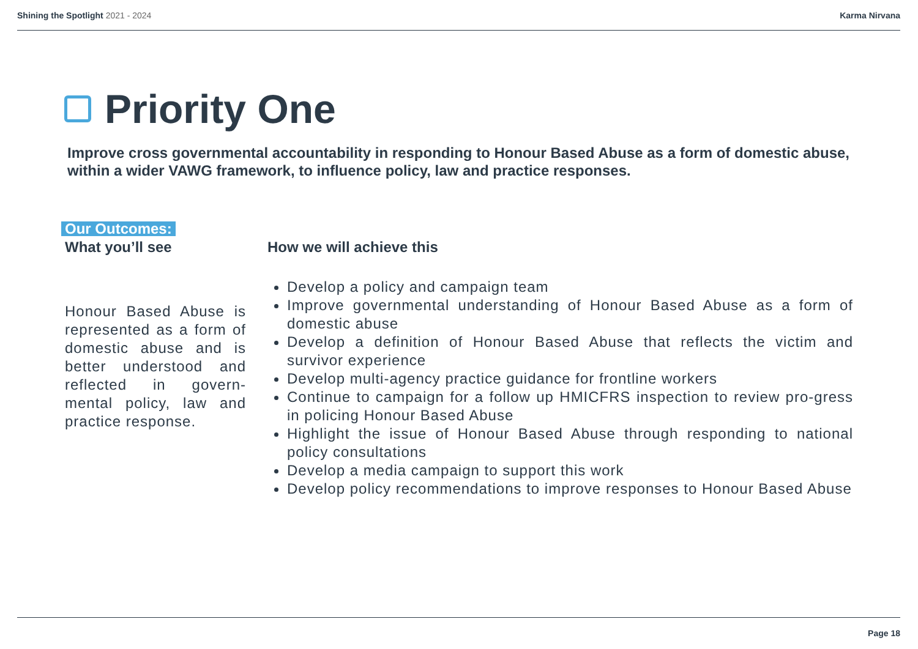Shining the Spotlight 2021 - 2024
Karma Nirvana
Priority One
Improve cross governmental accountability in responding to Honour Based Abuse as a form of domestic abuse, within a wider VAWG framework, to influence policy, law and practice responses.
Our Outcomes:
What you’ll see
Honour Based Abuse is represented as a form of domestic abuse and is better understood and reflected in govern-mental policy, law and practice response.
How we will achieve this
Develop a policy and campaign team
Improve governmental understanding of Honour Based Abuse as a form of domestic abuse
Develop a definition of Honour Based Abuse that reflects the victim and survivor experience
Develop multi-agency practice guidance for frontline workers
Continue to campaign for a follow up HMICFRS inspection to review pro-gress in policing Honour Based Abuse
Highlight the issue of Honour Based Abuse through responding to national policy consultations
Develop a media campaign to support this work
Develop policy recommendations to improve responses to Honour Based Abuse
Page 18